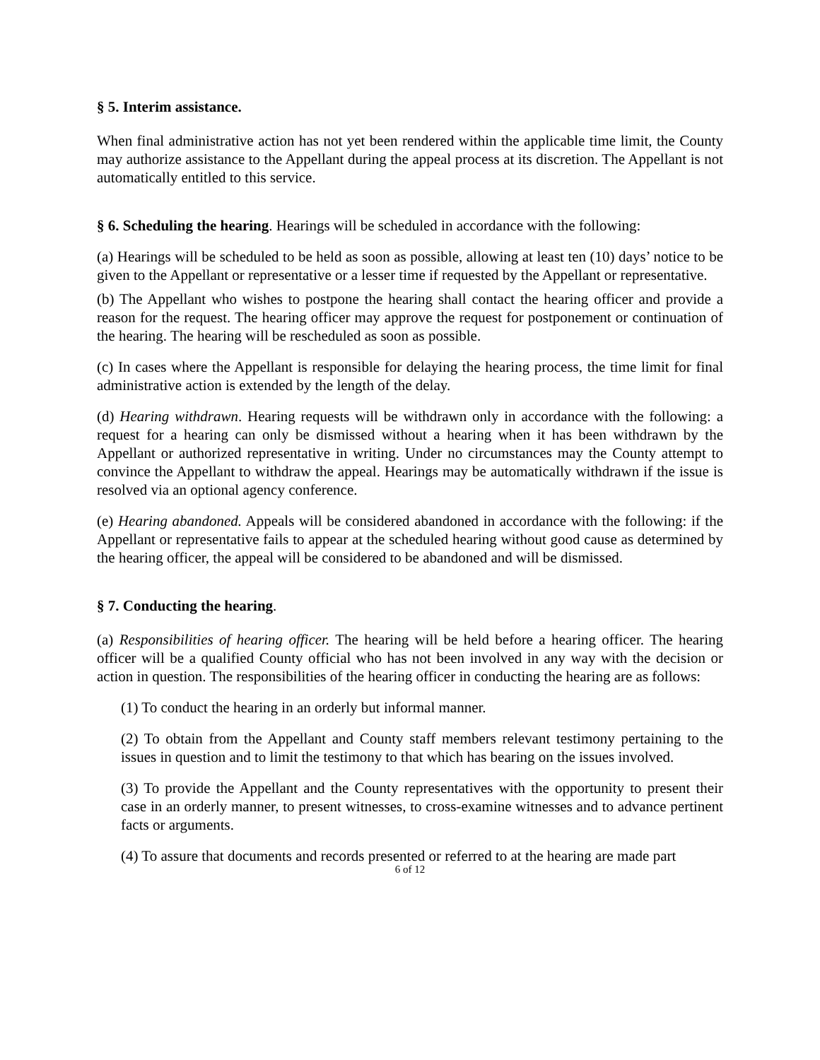§ 5. Interim assistance.
When final administrative action has not yet been rendered within the applicable time limit, the County may authorize assistance to the Appellant during the appeal process at its discretion. The Appellant is not automatically entitled to this service.
§ 6. Scheduling the hearing. Hearings will be scheduled in accordance with the following:
(a) Hearings will be scheduled to be held as soon as possible, allowing at least ten (10) days’ notice to be given to the Appellant or representative or a lesser time if requested by the Appellant or representative.
(b) The Appellant who wishes to postpone the hearing shall contact the hearing officer and provide a reason for the request. The hearing officer may approve the request for postponement or continuation of the hearing. The hearing will be rescheduled as soon as possible.
(c) In cases where the Appellant is responsible for delaying the hearing process, the time limit for final administrative action is extended by the length of the delay.
(d) Hearing withdrawn. Hearing requests will be withdrawn only in accordance with the following: a request for a hearing can only be dismissed without a hearing when it has been withdrawn by the Appellant or authorized representative in writing. Under no circumstances may the County attempt to convince the Appellant to withdraw the appeal. Hearings may be automatically withdrawn if the issue is resolved via an optional agency conference.
(e) Hearing abandoned. Appeals will be considered abandoned in accordance with the following: if the Appellant or representative fails to appear at the scheduled hearing without good cause as determined by the hearing officer, the appeal will be considered to be abandoned and will be dismissed.
§ 7. Conducting the hearing.
(a) Responsibilities of hearing officer. The hearing will be held before a hearing officer. The hearing officer will be a qualified County official who has not been involved in any way with the decision or action in question. The responsibilities of the hearing officer in conducting the hearing are as follows:
(1) To conduct the hearing in an orderly but informal manner.
(2) To obtain from the Appellant and County staff members relevant testimony pertaining to the issues in question and to limit the testimony to that which has bearing on the issues involved.
(3) To provide the Appellant and the County representatives with the opportunity to present their case in an orderly manner, to present witnesses, to cross-examine witnesses and to advance pertinent facts or arguments.
(4) To assure that documents and records presented or referred to at the hearing are made part
6 of 12